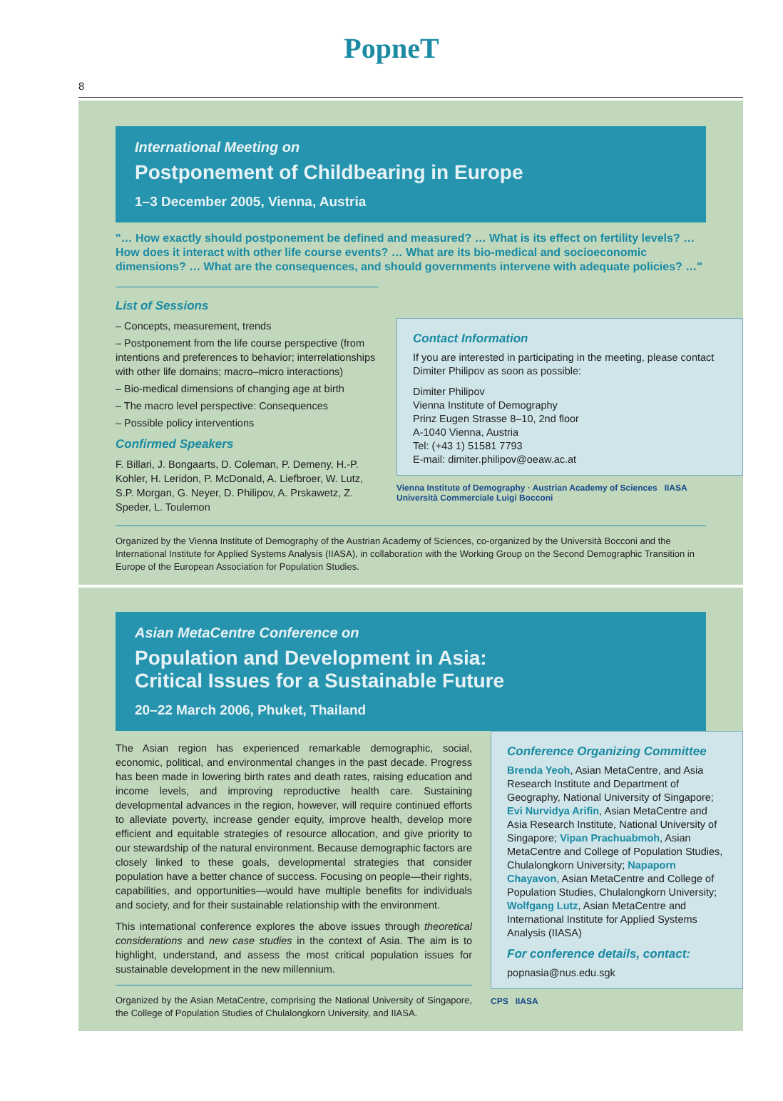8
PopneT
International Meeting on
Postponement of Childbearing in Europe
1–3 December 2005, Vienna, Austria
"… How exactly should postponement be defined and measured? … What is its effect on fertility levels? … How does it interact with other life course events? … What are its bio-medical and socioeconomic dimensions? … What are the consequences, and should governments intervene with adequate policies? …"
List of Sessions
– Concepts, measurement, trends
– Postponement from the life course perspective (from intentions and preferences to behavior; interrelationships with other life domains; macro–micro interactions)
– Bio-medical dimensions of changing age at birth
– The macro level perspective: Consequences
– Possible policy interventions
Confirmed Speakers
F. Billari, J. Bongaarts, D. Coleman, P. Demeny, H.-P. Kohler, H. Leridon, P. McDonald, A. Liefbroer, W. Lutz, S.P. Morgan, G. Neyer, D. Philipov, A. Prskawetz, Z. Speder, L. Toulemon
Contact Information
If you are interested in participating in the meeting, please contact Dimiter Philipov as soon as possible:
Dimiter Philipov
Vienna Institute of Demography
Prinz Eugen Strasse 8–10, 2nd floor
A-1040 Vienna, Austria
Tel: (+43 1) 51581 7793
E-mail: dimiter.philipov@oeaw.ac.at
Vienna Institute of Demography · Austrian Academy of Sciences IIASA Università Commerciale Luigi Bocconi
Organized by the Vienna Institute of Demography of the Austrian Academy of Sciences, co-organized by the Università Bocconi and the International Institute for Applied Systems Analysis (IIASA), in collaboration with the Working Group on the Second Demographic Transition in Europe of the European Association for Population Studies.
Asian MetaCentre Conference on
Population and Development in Asia:
Critical Issues for a Sustainable Future
20–22 March 2006, Phuket, Thailand
The Asian region has experienced remarkable demographic, social, economic, political, and environmental changes in the past decade. Progress has been made in lowering birth rates and death rates, raising education and income levels, and improving reproductive health care. Sustaining developmental advances in the region, however, will require continued efforts to alleviate poverty, increase gender equity, improve health, develop more efficient and equitable strategies of resource allocation, and give priority to our stewardship of the natural environment. Because demographic factors are closely linked to these goals, developmental strategies that consider population have a better chance of success. Focusing on people—their rights, capabilities, and opportunities—would have multiple benefits for individuals and society, and for their sustainable relationship with the environment.
This international conference explores the above issues through theoretical considerations and new case studies in the context of Asia. The aim is to highlight, understand, and assess the most critical population issues for sustainable development in the new millennium.
Organized by the Asian MetaCentre, comprising the National University of Singapore, the College of Population Studies of Chulalongkorn University, and IIASA.
Conference Organizing Committee
Brenda Yeoh, Asian MetaCentre, and Asia Research Institute and Department of Geography, National University of Singapore; Evi Nurvidya Arifin, Asian MetaCentre and Asia Research Institute, National University of Singapore; Vipan Prachuabmoh, Asian MetaCentre and College of Population Studies, Chulalongkorn University; Napaporn Chayavon, Asian MetaCentre and College of Population Studies, Chulalongkorn University; Wolfgang Lutz, Asian MetaCentre and International Institute for Applied Systems Analysis (IIASA)
For conference details, contact:
popnasia@nus.edu.sgk
CPS IIASA